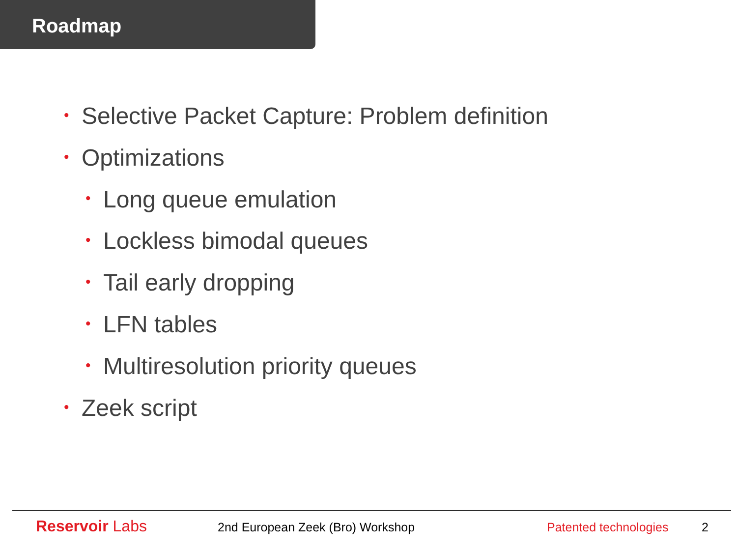Roadmap
• Selective Packet Capture: Problem definition
• Optimizations
• Long queue emulation
• Lockless bimodal queues
• Tail early dropping
• LFN tables
• Multiresolution priority queues
• Zeek script
Reservoir Labs
2nd European Zeek (Bro) Workshop Patented technologies 2